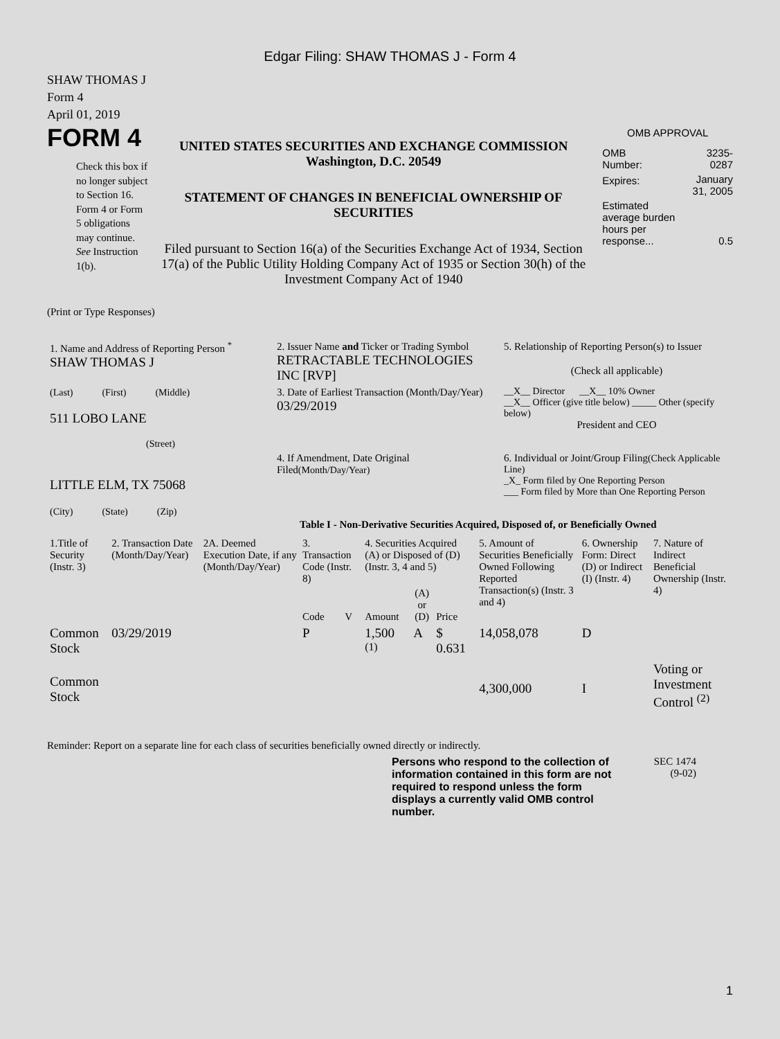Edgar Filing: SHAW THOMAS J - Form 4
SHAW THOMAS J
Form 4
April 01, 2019
FORM 4
Check this box if no longer subject to Section 16. Form 4 or Form 5 obligations may continue. See Instruction 1(b).
UNITED STATES SECURITIES AND EXCHANGE COMMISSION
Washington, D.C. 20549
STATEMENT OF CHANGES IN BENEFICIAL OWNERSHIP OF SECURITIES
Filed pursuant to Section 16(a) of the Securities Exchange Act of 1934, Section 17(a) of the Public Utility Holding Company Act of 1935 or Section 30(h) of the Investment Company Act of 1940
OMB APPROVAL
| OMB Number: | 3235-0287 |
| Expires: | January 31, 2005 |
| Estimated average burden hours per response... | 0.5 |
(Print or Type Responses)
| 1. Name and Address of Reporting Person <sup>*</sup> SHAW THOMAS J | 2. Issuer Name and Ticker or Trading Symbol RETRACTABLE TECHNOLOGIES INC [RVP] | 5. Relationship of Reporting Person(s) to Issuer (Check all applicable) |
| (Last) (First) (Middle) 511 LOBO LANE (Street) | 3. Date of Earliest Transaction (Month/Day/Year) 03/29/2019 | __X__ Director __X__ 10% Owner __X__ Officer (give title below) _____ Other (specify below) President and CEO |
| LITTLE ELM, TX 75068 (City) (State) (Zip) | 4. If Amendment, Date Original Filed (Month/Day/Year) | 6. Individual or Joint/Group Filing (Check Applicable Line) _X_ Form filed by One Reporting Person ___ Form filed by More than One Reporting Person |
Table I - Non-Derivative Securities Acquired, Disposed of, or Beneficially Owned
| 1.Title of Security (Instr. 3) | 2. Transaction Date (Month/Day/Year) | 2A. Deemed Execution Date, if any (Month/Day/Year) | 3. Transaction Code (Instr. 8) | | 4. Securities Acquired (A) or Disposed of (D) (Instr. 3, 4 and 5) | | | 5. Amount of Securities Beneficially Owned Following Reported Transaction(s) (Instr. 3 and 4) | 6. Ownership Form: Direct (D) or Indirect (I) (Instr. 4) | 7. Nature of Indirect Beneficial Ownership (Instr. 4) |
| --- | --- | --- | --- | --- | --- | --- | --- | --- | --- | --- |
| | | | Code | V | Amount | (A) or (D) | Price | | | |
| Common Stock | 03/29/2019 | | P | | 1,500 <sup>(1)</sup> | A | $ 0.631 | 14,058,078 | D | |
| Common Stock | | | | | | | | 4,300,000 | I | Voting or Investment Control <sup>(2)</sup> |
Reminder: Report on a separate line for each class of securities beneficially owned directly or indirectly.
Persons who respond to the collection of information contained in this form are not required to respond unless the form displays a currently valid OMB control number.
SEC 1474
(9-02)
1